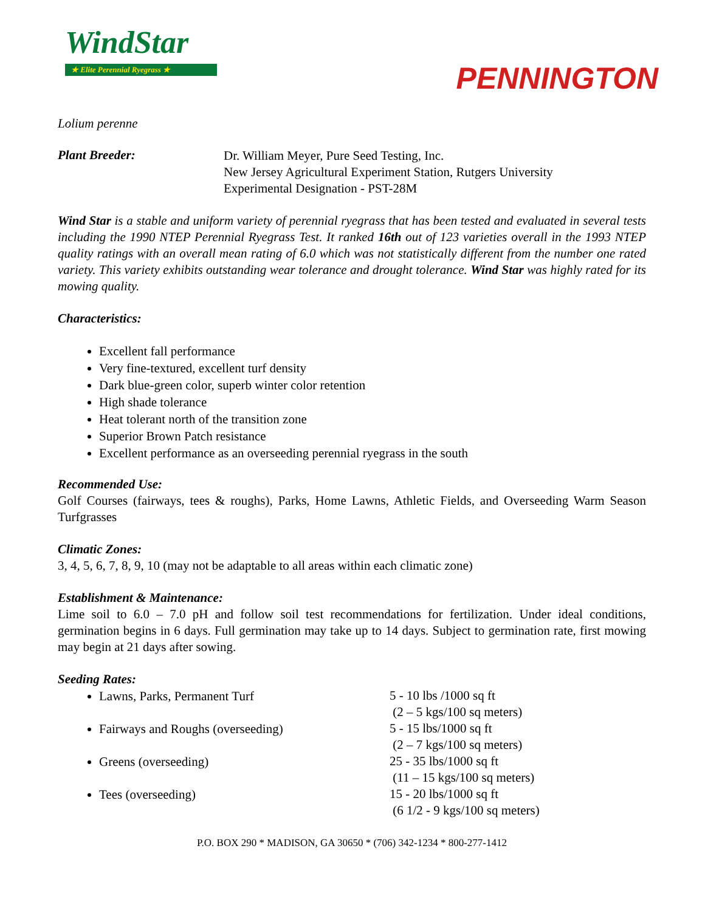WindStar
★ Elite Perennial Ryegrass ★
PENNINGTON
Lolium perenne
Plant Breeder:
Dr. William Meyer, Pure Seed Testing, Inc.
New Jersey Agricultural Experiment Station, Rutgers University
Experimental Designation - PST-28M
Wind Star is a stable and uniform variety of perennial ryegrass that has been tested and evaluated in several tests including the 1990 NTEP Perennial Ryegrass Test. It ranked 16th out of 123 varieties overall in the 1993 NTEP quality ratings with an overall mean rating of 6.0 which was not statistically different from the number one rated variety. This variety exhibits outstanding wear tolerance and drought tolerance. Wind Star was highly rated for its mowing quality.
Characteristics:
Excellent fall performance
Very fine-textured, excellent turf density
Dark blue-green color, superb winter color retention
High shade tolerance
Heat tolerant north of the transition zone
Superior Brown Patch resistance
Excellent performance as an overseeding perennial ryegrass in the south
Recommended Use:
Golf Courses (fairways, tees & roughs), Parks, Home Lawns, Athletic Fields, and Overseeding Warm Season Turfgrasses
Climatic Zones:
3, 4, 5, 6, 7, 8, 9, 10 (may not be adaptable to all areas within each climatic zone)
Establishment & Maintenance:
Lime soil to 6.0 – 7.0 pH and follow soil test recommendations for fertilization. Under ideal conditions, germination begins in 6 days. Full germination may take up to 14 days. Subject to germination rate, first mowing may begin at 21 days after sowing.
Seeding Rates:
Lawns, Parks, Permanent Turf
5 - 10 lbs /1000 sq ft
(2 – 5 kgs/100 sq meters)
Fairways and Roughs (overseeding)
5 - 15 lbs/1000 sq ft
(2 – 7 kgs/100 sq meters)
Greens (overseeding)
25 - 35 lbs/1000 sq ft
(11 – 15 kgs/100 sq meters)
Tees (overseeding)
15 - 20 lbs/1000 sq ft
(6 1/2 - 9 kgs/100 sq meters)
P.O. BOX 290 * MADISON, GA 30650 * (706) 342-1234 * 800-277-1412